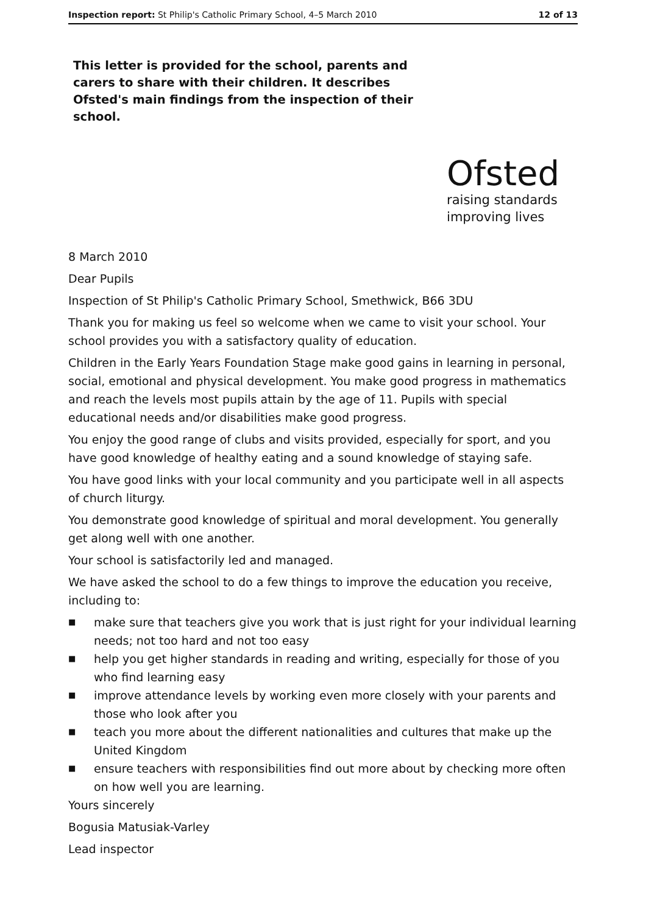Inspection report: St Philip's Catholic Primary School, 4–5 March 2010 12 of 13
This letter is provided for the school, parents and carers to share with their children. It describes Ofsted's main findings from the inspection of their school.
Ofsted
raising standards
improving lives
8 March 2010
Dear Pupils
Inspection of St Philip's Catholic Primary School, Smethwick, B66 3DU
Thank you for making us feel so welcome when we came to visit your school. Your school provides you with a satisfactory quality of education.
Children in the Early Years Foundation Stage make good gains in learning in personal, social, emotional and physical development. You make good progress in mathematics and reach the levels most pupils attain by the age of 11. Pupils with special educational needs and/or disabilities make good progress.
You enjoy the good range of clubs and visits provided, especially for sport, and you have good knowledge of healthy eating and a sound knowledge of staying safe.
You have good links with your local community and you participate well in all aspects of church liturgy.
You demonstrate good knowledge of spiritual and moral development. You generally get along well with one another.
Your school is satisfactorily led and managed.
We have asked the school to do a few things to improve the education you receive, including to:
■ make sure that teachers give you work that is just right for your individual learning needs; not too hard and not too easy
■ help you get higher standards in reading and writing, especially for those of you who find learning easy
■ improve attendance levels by working even more closely with your parents and those who look after you
■ teach you more about the different nationalities and cultures that make up the United Kingdom
■ ensure teachers with responsibilities find out more about by checking more often on how well you are learning.
Yours sincerely
Bogusia Matusiak-Varley
Lead inspector